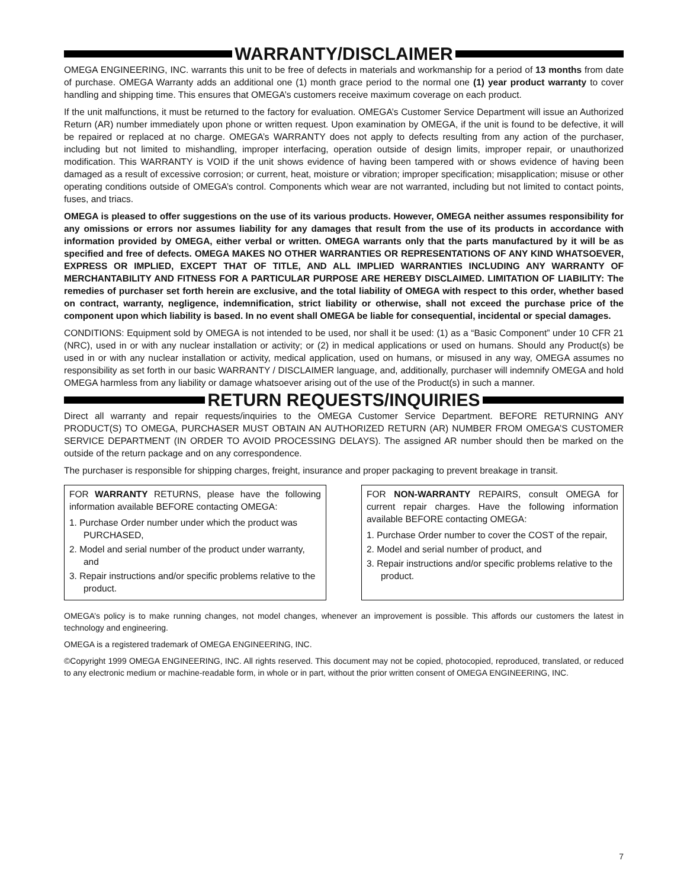WARRANTY/DISCLAIMER
OMEGA ENGINEERING, INC. warrants this unit to be free of defects in materials and workmanship for a period of 13 months from date of purchase. OMEGA Warranty adds an additional one (1) month grace period to the normal one (1) year product warranty to cover handling and shipping time. This ensures that OMEGA’s customers receive maximum coverage on each product.
If the unit malfunctions, it must be returned to the factory for evaluation. OMEGA’s Customer Service Department will issue an Authorized Return (AR) number immediately upon phone or written request. Upon examination by OMEGA, if the unit is found to be defective, it will be repaired or replaced at no charge. OMEGA’s WARRANTY does not apply to defects resulting from any action of the purchaser, including but not limited to mishandling, improper interfacing, operation outside of design limits, improper repair, or unauthorized modification. This WARRANTY is VOID if the unit shows evidence of having been tampered with or shows evidence of having been damaged as a result of excessive corrosion; or current, heat, moisture or vibration; improper specification; misapplication; misuse or other operating conditions outside of OMEGA’s control. Components which wear are not warranted, including but not limited to contact points, fuses, and triacs.
OMEGA is pleased to offer suggestions on the use of its various products. However, OMEGA neither assumes responsibility for any omissions or errors nor assumes liability for any damages that result from the use of its products in accordance with information provided by OMEGA, either verbal or written. OMEGA warrants only that the parts manufactured by it will be as specified and free of defects. OMEGA MAKES NO OTHER WARRANTIES OR REPRESENTATIONS OF ANY KIND WHATSOEVER, EXPRESS OR IMPLIED, EXCEPT THAT OF TITLE, AND ALL IMPLIED WARRANTIES INCLUDING ANY WARRANTY OF MERCHANTABILITY AND FITNESS FOR A PARTICULAR PURPOSE ARE HEREBY DISCLAIMED. LIMITATION OF LIABILITY: The remedies of purchaser set forth herein are exclusive, and the total liability of OMEGA with respect to this order, whether based on contract, warranty, negligence, indemnification, strict liability or otherwise, shall not exceed the purchase price of the component upon which liability is based. In no event shall OMEGA be liable for consequential, incidental or special damages.
CONDITIONS: Equipment sold by OMEGA is not intended to be used, nor shall it be used: (1) as a “Basic Component” under 10 CFR 21 (NRC), used in or with any nuclear installation or activity; or (2) in medical applications or used on humans. Should any Product(s) be used in or with any nuclear installation or activity, medical application, used on humans, or misused in any way, OMEGA assumes no responsibility as set forth in our basic WARRANTY / DISCLAIMER language, and, additionally, purchaser will indemnify OMEGA and hold OMEGA harmless from any liability or damage whatsoever arising out of the use of the Product(s) in such a manner.
RETURN REQUESTS/INQUIRIES
Direct all warranty and repair requests/inquiries to the OMEGA Customer Service Department. BEFORE RETURNING ANY PRODUCT(S) TO OMEGA, PURCHASER MUST OBTAIN AN AUTHORIZED RETURN (AR) NUMBER FROM OMEGA’S CUSTOMER SERVICE DEPARTMENT (IN ORDER TO AVOID PROCESSING DELAYS). The assigned AR number should then be marked on the outside of the return package and on any correspondence.
The purchaser is responsible for shipping charges, freight, insurance and proper packaging to prevent breakage in transit.
FOR WARRANTY RETURNS, please have the following information available BEFORE contacting OMEGA:
1. Purchase Order number under which the product was PURCHASED,
2. Model and serial number of the product under warranty, and
3. Repair instructions and/or specific problems relative to the product.
FOR NON-WARRANTY REPAIRS, consult OMEGA for current repair charges. Have the following information available BEFORE contacting OMEGA:
1. Purchase Order number to cover the COST of the repair,
2. Model and serial number of product, and
3. Repair instructions and/or specific problems relative to the product.
OMEGA’s policy is to make running changes, not model changes, whenever an improvement is possible. This affords our customers the latest in technology and engineering.
OMEGA is a registered trademark of OMEGA ENGINEERING, INC.
©Copyright 1999 OMEGA ENGINEERING, INC. All rights reserved. This document may not be copied, photocopied, reproduced, translated, or reduced to any electronic medium or machine-readable form, in whole or in part, without the prior written consent of OMEGA ENGINEERING, INC.
7